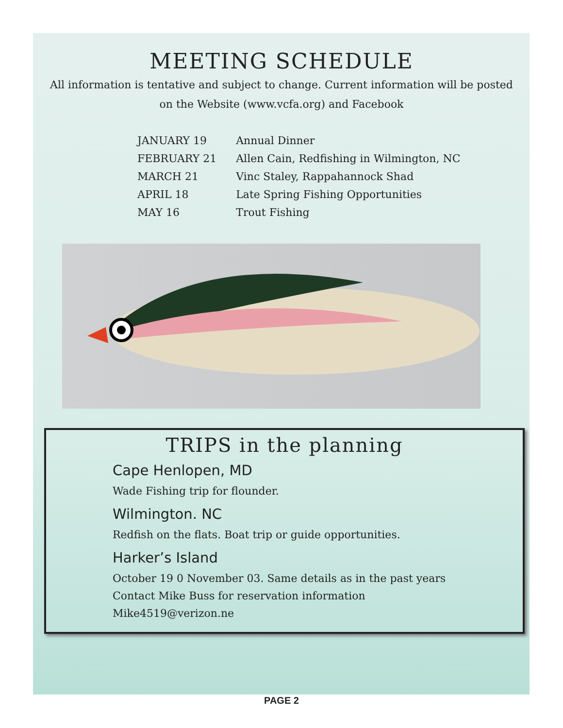MEETING SCHEDULE
All information is tentative and subject to change. Current information will be posted on the Website (www.vcfa.org) and Facebook
| JANUARY 19 | Annual Dinner |
| FEBRUARY 21 | Allen Cain, Redfishing in Wilmington, NC |
| MARCH 21 | Vinc Staley, Rappahannock Shad |
| APRIL 18 | Late Spring Fishing Opportunities |
| MAY 16 | Trout Fishing |
TRIPS in the planning
Cape Henlopen, MD
Wade Fishing trip for flounder.
Wilmington. NC
Redfish on the flats. Boat trip or guide opportunities.
Harker’s Island
October 19 0 November 03. Same details as in the past years
Contact Mike Buss for reservation information
Mike4519@verizon.ne
PAGE 2